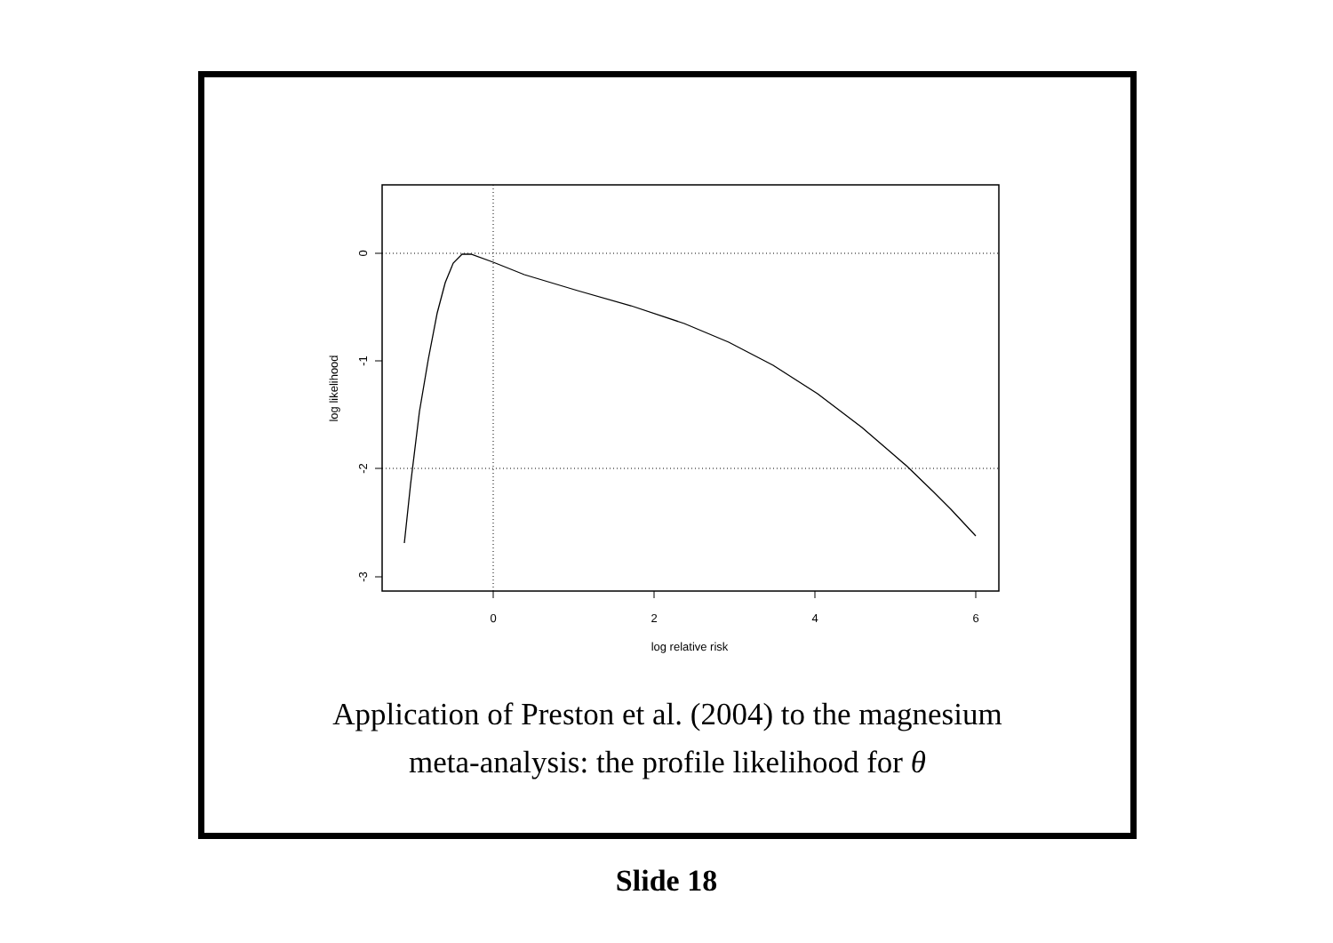0
2
4
6
log relative risk
0
-1
-2
-3
log likelihood
Application of Preston et al. (2004) to the magnesium
meta-analysis: the profile likelihood for θ
Slide 18